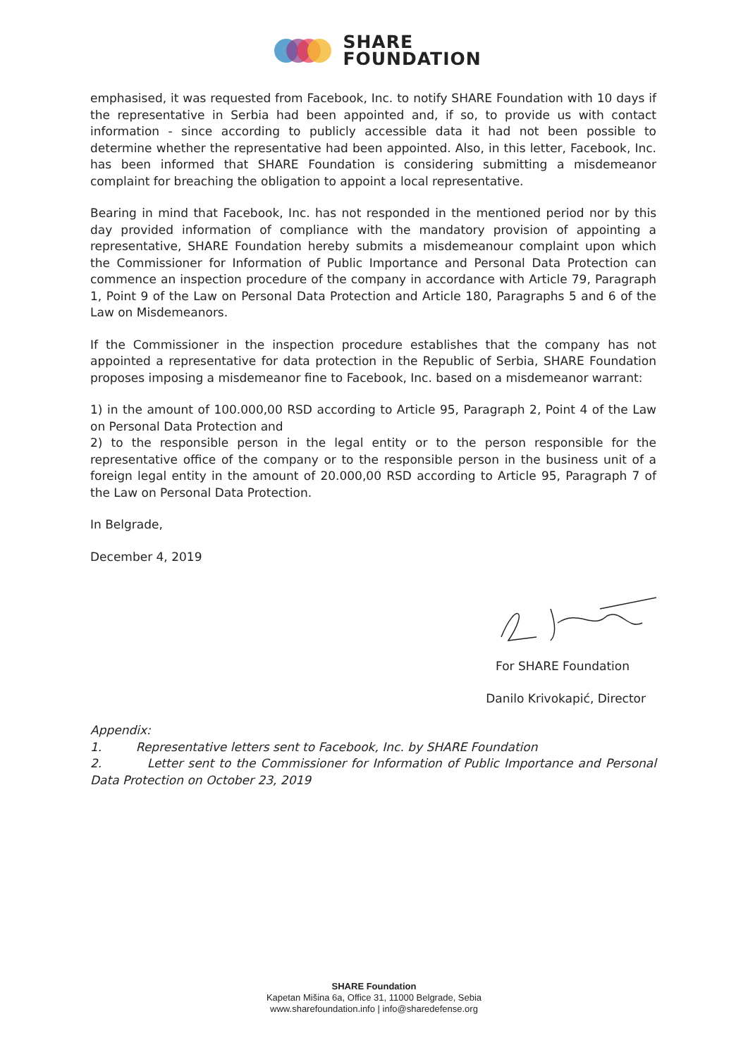SHARE
FOUNDATION
emphasised, it was requested from Facebook, Inc. to notify SHARE Foundation with 10 days if the representative in Serbia had been appointed and, if so, to provide us with contact information - since according to publicly accessible data it had not been possible to determine whether the representative had been appointed. Also, in this letter, Facebook, Inc. has been informed that SHARE Foundation is considering submitting a misdemeanor complaint for breaching the obligation to appoint a local representative.
Bearing in mind that Facebook, Inc. has not responded in the mentioned period nor by this day provided information of compliance with the mandatory provision of appointing a representative, SHARE Foundation hereby submits a misdemeanour complaint upon which the Commissioner for Information of Public Importance and Personal Data Protection can commence an inspection procedure of the company in accordance with Article 79, Paragraph 1, Point 9 of the Law on Personal Data Protection and Article 180, Paragraphs 5 and 6 of the Law on Misdemeanors.
If the Commissioner in the inspection procedure establishes that the company has not appointed a representative for data protection in the Republic of Serbia, SHARE Foundation proposes imposing a misdemeanor fine to Facebook, Inc. based on a misdemeanor warrant:
1) in the amount of 100.000,00 RSD according to Article 95, Paragraph 2, Point 4 of the Law on Personal Data Protection and
2) to the responsible person in the legal entity or to the person responsible for the representative office of the company or to the responsible person in the business unit of a foreign legal entity in the amount of 20.000,00 RSD according to Article 95, Paragraph 7 of the Law on Personal Data Protection.
In Belgrade,
December 4, 2019
For SHARE Foundation
Danilo Krivokapić, Director
Appendix:
1. Representative letters sent to Facebook, Inc. by SHARE Foundation
2. Letter sent to the Commissioner for Information of Public Importance and Personal Data Protection on October 23, 2019
SHARE Foundation
Kapetan Mišina 6a, Office 31, 11000 Belgrade, Sebia
www.sharefoundation.info | info@sharedefense.org